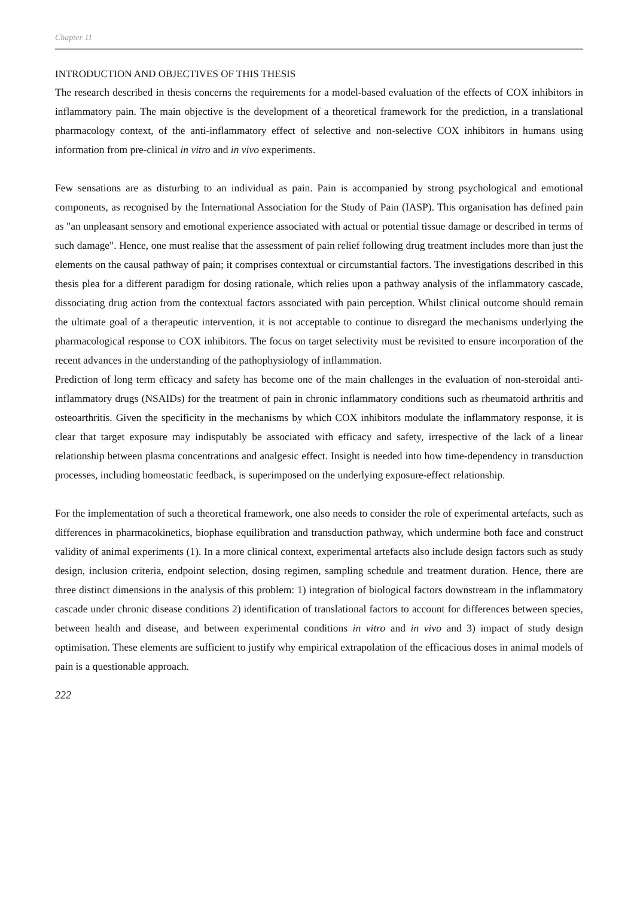Chapter 11
INTRODUCTION AND OBJECTIVES OF THIS THESIS
The research described in thesis concerns the requirements for a model-based evaluation of the effects of COX inhibitors in inflammatory pain. The main objective is the development of a theoretical framework for the prediction, in a translational pharmacology context, of the anti-inflammatory effect of selective and non-selective COX inhibitors in humans using information from pre-clinical in vitro and in vivo experiments.
Few sensations are as disturbing to an individual as pain. Pain is accompanied by strong psychological and emotional components, as recognised by the International Association for the Study of Pain (IASP). This organisation has defined pain as "an unpleasant sensory and emotional experience associated with actual or potential tissue damage or described in terms of such damage". Hence, one must realise that the assessment of pain relief following drug treatment includes more than just the elements on the causal pathway of pain; it comprises contextual or circumstantial factors. The investigations described in this thesis plea for a different paradigm for dosing rationale, which relies upon a pathway analysis of the inflammatory cascade, dissociating drug action from the contextual factors associated with pain perception. Whilst clinical outcome should remain the ultimate goal of a therapeutic intervention, it is not acceptable to continue to disregard the mechanisms underlying the pharmacological response to COX inhibitors. The focus on target selectivity must be revisited to ensure incorporation of the recent advances in the understanding of the pathophysiology of inflammation.
Prediction of long term efficacy and safety has become one of the main challenges in the evaluation of non-steroidal anti-inflammatory drugs (NSAIDs) for the treatment of pain in chronic inflammatory conditions such as rheumatoid arthritis and osteoarthritis. Given the specificity in the mechanisms by which COX inhibitors modulate the inflammatory response, it is clear that target exposure may indisputably be associated with efficacy and safety, irrespective of the lack of a linear relationship between plasma concentrations and analgesic effect. Insight is needed into how time-dependency in transduction processes, including homeostatic feedback, is superimposed on the underlying exposure-effect relationship.
For the implementation of such a theoretical framework, one also needs to consider the role of experimental artefacts, such as differences in pharmacokinetics, biophase equilibration and transduction pathway, which undermine both face and construct validity of animal experiments (1). In a more clinical context, experimental artefacts also include design factors such as study design, inclusion criteria, endpoint selection, dosing regimen, sampling schedule and treatment duration. Hence, there are three distinct dimensions in the analysis of this problem: 1) integration of biological factors downstream in the inflammatory cascade under chronic disease conditions 2) identification of translational factors to account for differences between species, between health and disease, and between experimental conditions in vitro and in vivo and 3) impact of study design optimisation. These elements are sufficient to justify why empirical extrapolation of the efficacious doses in animal models of pain is a questionable approach.
222